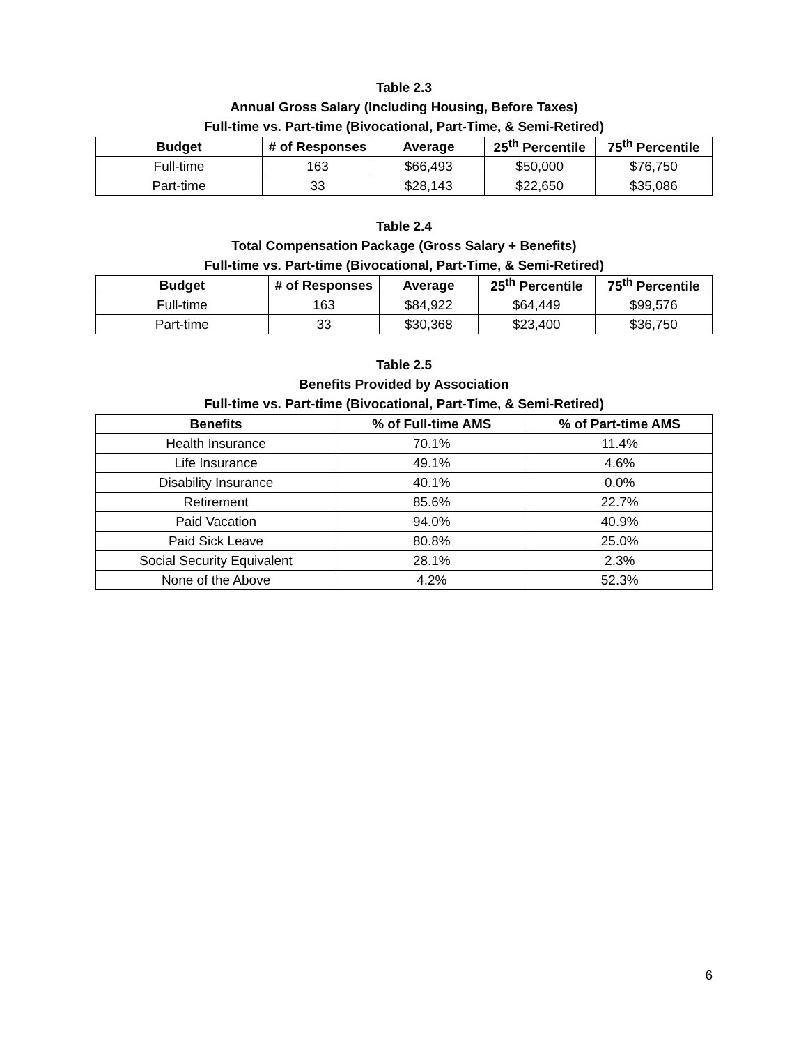Table 2.3
Annual Gross Salary (Including Housing, Before Taxes)
Full-time vs. Part-time (Bivocational, Part-Time, & Semi-Retired)
| Budget | # of Responses | Average | 25<sup>th</sup> Percentile | 75<sup>th</sup> Percentile |
| --- | --- | --- | --- | --- |
| Full-time | 163 | $66,493 | $50,000 | $76,750 |
| Part-time | 33 | $28,143 | $22,650 | $35,086 |
Table 2.4
Total Compensation Package (Gross Salary + Benefits)
Full-time vs. Part-time (Bivocational, Part-Time, & Semi-Retired)
| Budget | # of Responses | Average | 25<sup>th</sup> Percentile | 75<sup>th</sup> Percentile |
| --- | --- | --- | --- | --- |
| Full-time | 163 | $84,922 | $64,449 | $99,576 |
| Part-time | 33 | $30,368 | $23,400 | $36,750 |
Table 2.5
Benefits Provided by Association
Full-time vs. Part-time (Bivocational, Part-Time, & Semi-Retired)
| Benefits | % of Full-time AMS | % of Part-time AMS |
| --- | --- | --- |
| Health Insurance | 70.1% | 11.4% |
| Life Insurance | 49.1% | 4.6% |
| Disability Insurance | 40.1% | 0.0% |
| Retirement | 85.6% | 22.7% |
| Paid Vacation | 94.0% | 40.9% |
| Paid Sick Leave | 80.8% | 25.0% |
| Social Security Equivalent | 28.1% | 2.3% |
| None of the Above | 4.2% | 52.3% |
6